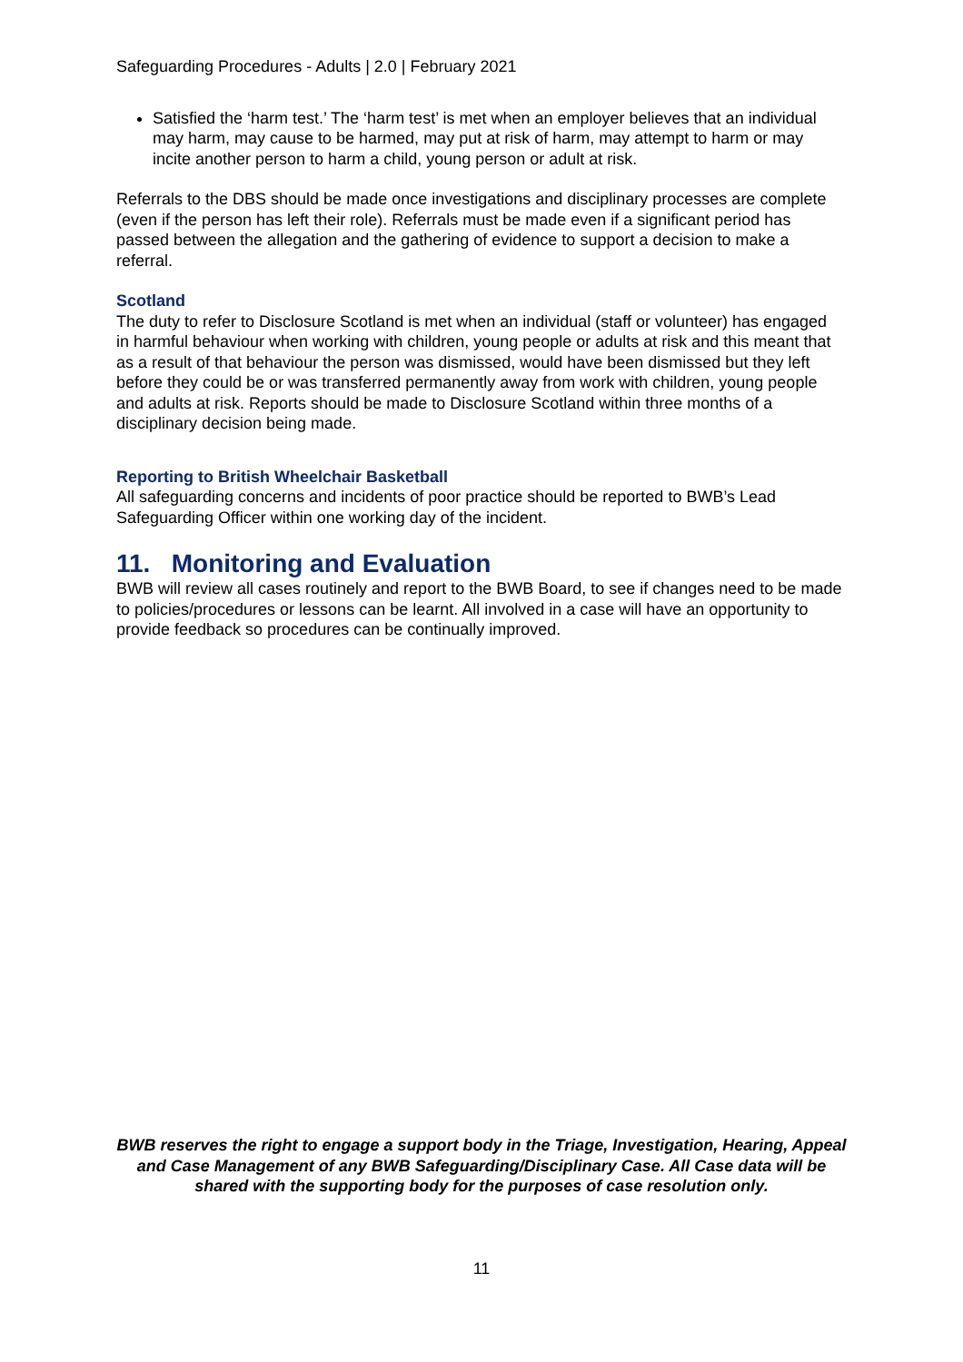Safeguarding Procedures - Adults | 2.0 | February 2021
Satisfied the ‘harm test.’ The ‘harm test’ is met when an employer believes that an individual may harm, may cause to be harmed, may put at risk of harm, may attempt to harm or may incite another person to harm a child, young person or adult at risk.
Referrals to the DBS should be made once investigations and disciplinary processes are complete (even if the person has left their role). Referrals must be made even if a significant period has passed between the allegation and the gathering of evidence to support a decision to make a referral.
Scotland
The duty to refer to Disclosure Scotland is met when an individual (staff or volunteer) has engaged in harmful behaviour when working with children, young people or adults at risk and this meant that as a result of that behaviour the person was dismissed, would have been dismissed but they left before they could be or was transferred permanently away from work with children, young people and adults at risk. Reports should be made to Disclosure Scotland within three months of a disciplinary decision being made.
Reporting to British Wheelchair Basketball
All safeguarding concerns and incidents of poor practice should be reported to BWB’s Lead Safeguarding Officer within one working day of the incident.
11. Monitoring and Evaluation
BWB will review all cases routinely and report to the BWB Board, to see if changes need to be made to policies/procedures or lessons can be learnt. All involved in a case will have an opportunity to provide feedback so procedures can be continually improved.
BWB reserves the right to engage a support body in the Triage, Investigation, Hearing, Appeal and Case Management of any BWB Safeguarding/Disciplinary Case. All Case data will be shared with the supporting body for the purposes of case resolution only.
11